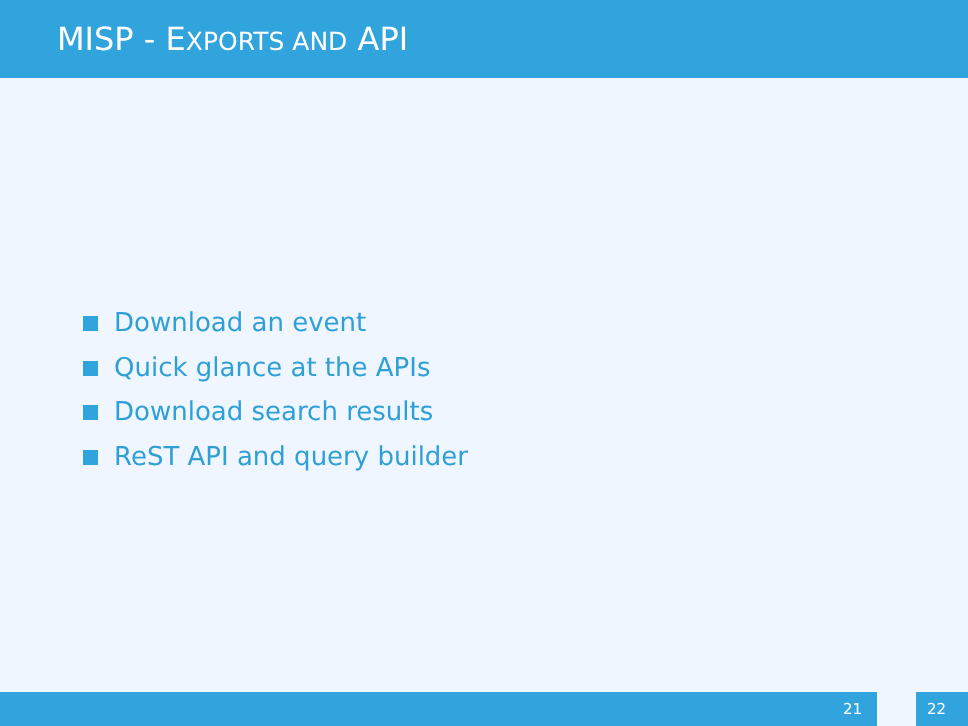MISP - EXPORTS AND API
Download an event
Quick glance at the APIs
Download search results
ReST API and query builder
21 22